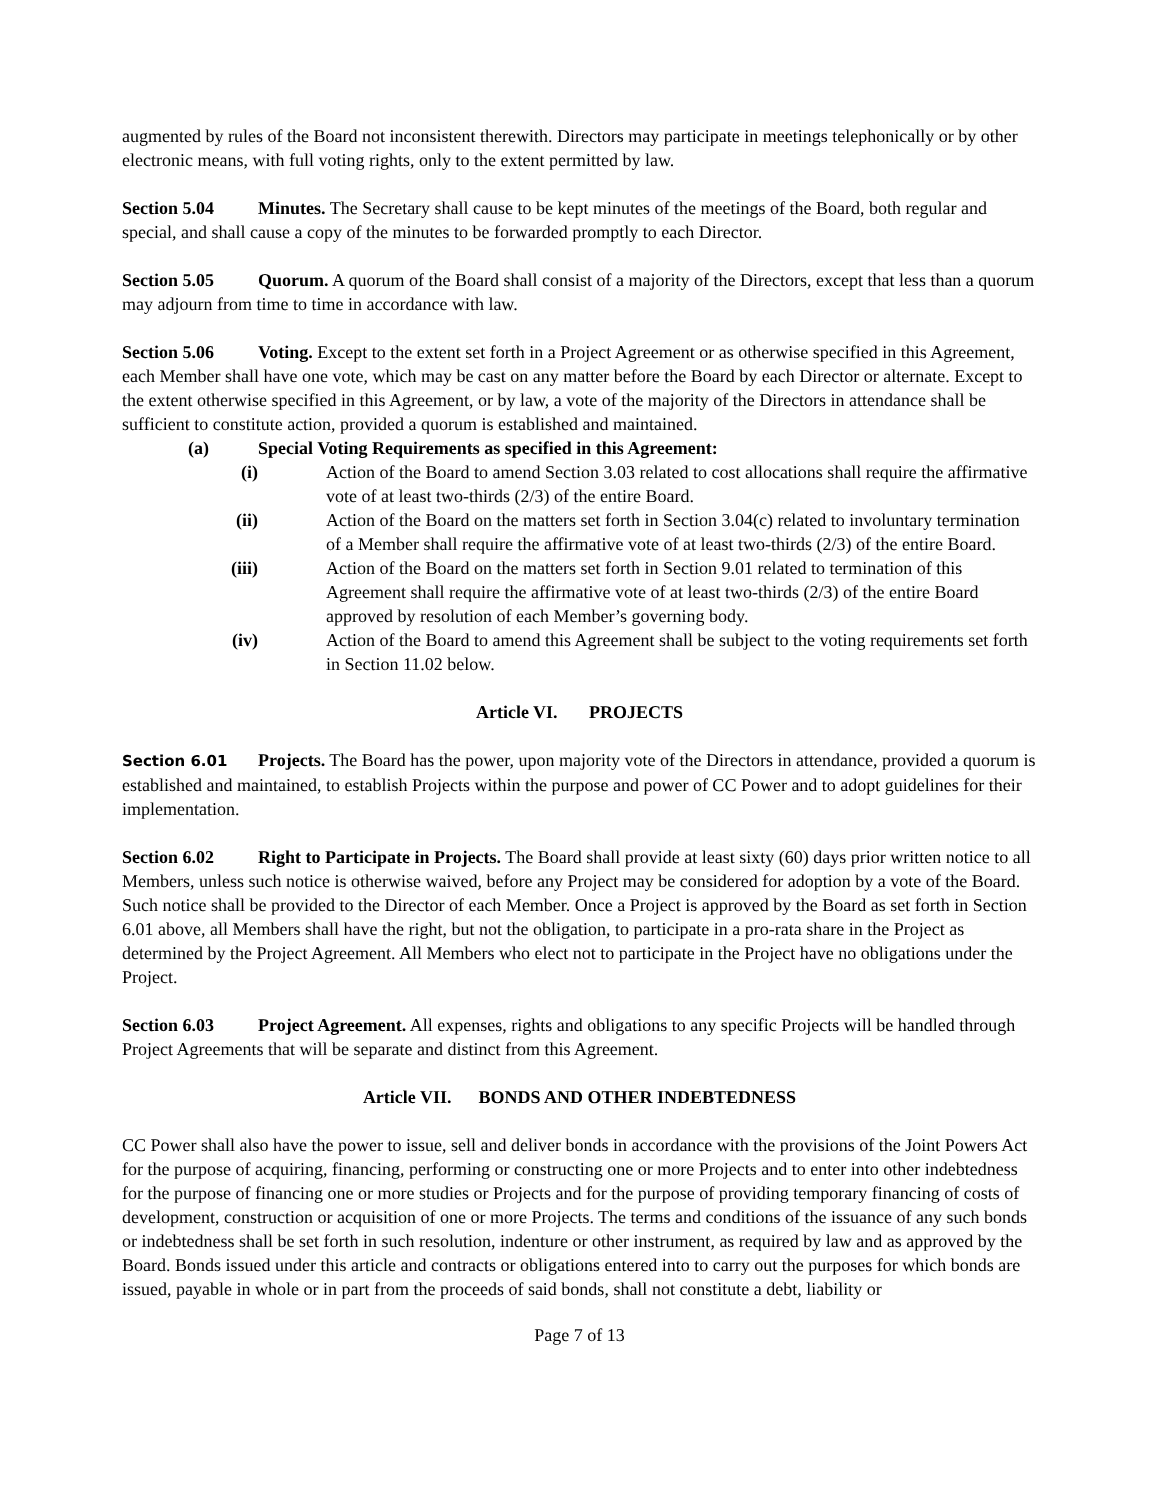augmented by rules of the Board not inconsistent therewith. Directors may participate in meetings telephonically or by other electronic means, with full voting rights, only to the extent permitted by law.
Section 5.04 Minutes. The Secretary shall cause to be kept minutes of the meetings of the Board, both regular and special, and shall cause a copy of the minutes to be forwarded promptly to each Director.
Section 5.05 Quorum. A quorum of the Board shall consist of a majority of the Directors, except that less than a quorum may adjourn from time to time in accordance with law.
Section 5.06 Voting. Except to the extent set forth in a Project Agreement or as otherwise specified in this Agreement, each Member shall have one vote, which may be cast on any matter before the Board by each Director or alternate. Except to the extent otherwise specified in this Agreement, or by law, a vote of the majority of the Directors in attendance shall be sufficient to constitute action, provided a quorum is established and maintained.
(a) Special Voting Requirements as specified in this Agreement:
(i) Action of the Board to amend Section 3.03 related to cost allocations shall require the affirmative vote of at least two-thirds (2/3) of the entire Board.
(ii) Action of the Board on the matters set forth in Section 3.04(c) related to involuntary termination of a Member shall require the affirmative vote of at least two-thirds (2/3) of the entire Board.
(iii) Action of the Board on the matters set forth in Section 9.01 related to termination of this Agreement shall require the affirmative vote of at least two-thirds (2/3) of the entire Board approved by resolution of each Member’s governing body.
(iv) Action of the Board to amend this Agreement shall be subject to the voting requirements set forth in Section 11.02 below.
Article VI. PROJECTS
Section 6.01 Projects. The Board has the power, upon majority vote of the Directors in attendance, provided a quorum is established and maintained, to establish Projects within the purpose and power of CC Power and to adopt guidelines for their implementation.
Section 6.02 Right to Participate in Projects. The Board shall provide at least sixty (60) days prior written notice to all Members, unless such notice is otherwise waived, before any Project may be considered for adoption by a vote of the Board. Such notice shall be provided to the Director of each Member. Once a Project is approved by the Board as set forth in Section 6.01 above, all Members shall have the right, but not the obligation, to participate in a pro-rata share in the Project as determined by the Project Agreement. All Members who elect not to participate in the Project have no obligations under the Project.
Section 6.03 Project Agreement. All expenses, rights and obligations to any specific Projects will be handled through Project Agreements that will be separate and distinct from this Agreement.
Article VII. BONDS AND OTHER INDEBTEDNESS
CC Power shall also have the power to issue, sell and deliver bonds in accordance with the provisions of the Joint Powers Act for the purpose of acquiring, financing, performing or constructing one or more Projects and to enter into other indebtedness for the purpose of financing one or more studies or Projects and for the purpose of providing temporary financing of costs of development, construction or acquisition of one or more Projects. The terms and conditions of the issuance of any such bonds or indebtedness shall be set forth in such resolution, indenture or other instrument, as required by law and as approved by the Board. Bonds issued under this article and contracts or obligations entered into to carry out the purposes for which bonds are issued, payable in whole or in part from the proceeds of said bonds, shall not constitute a debt, liability or
Page 7 of 13